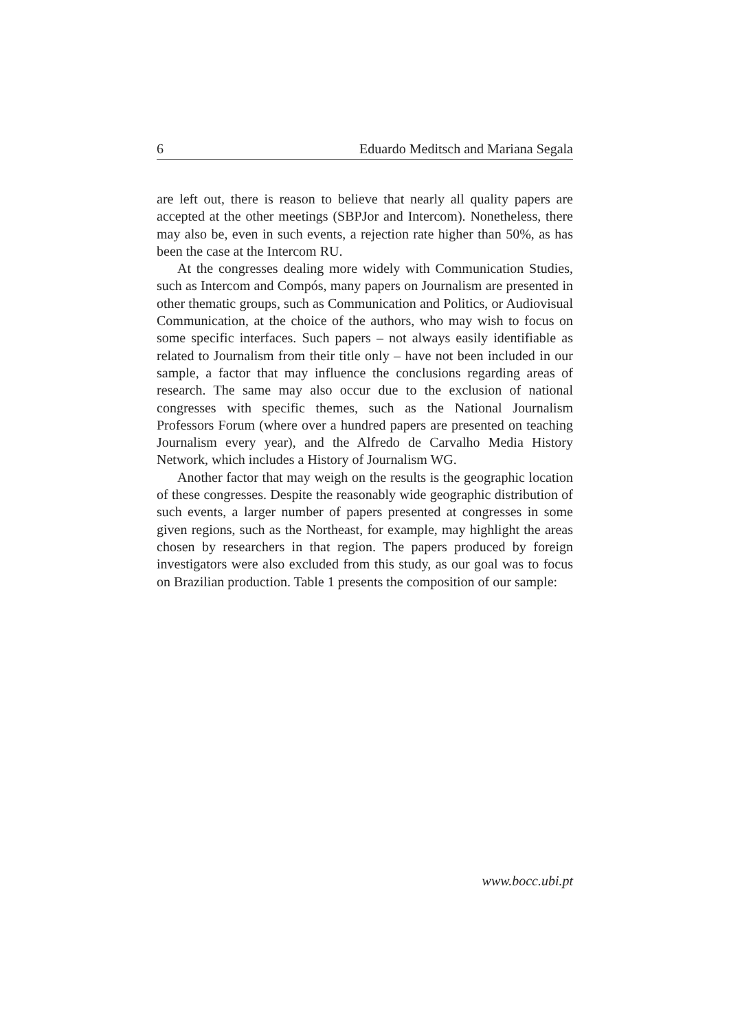6 Eduardo Meditsch and Mariana Segala
are left out, there is reason to believe that nearly all quality papers are accepted at the other meetings (SBPJor and Intercom). Nonetheless, there may also be, even in such events, a rejection rate higher than 50%, as has been the case at the Intercom RU.
At the congresses dealing more widely with Communication Studies, such as Intercom and Compós, many papers on Journalism are presented in other thematic groups, such as Communication and Politics, or Audiovisual Communication, at the choice of the authors, who may wish to focus on some specific interfaces. Such papers – not always easily identifiable as related to Journalism from their title only – have not been included in our sample, a factor that may influence the conclusions regarding areas of research. The same may also occur due to the exclusion of national congresses with specific themes, such as the National Journalism Professors Forum (where over a hundred papers are presented on teaching Journalism every year), and the Alfredo de Carvalho Media History Network, which includes a History of Journalism WG.
Another factor that may weigh on the results is the geographic location of these congresses. Despite the reasonably wide geographic distribution of such events, a larger number of papers presented at congresses in some given regions, such as the Northeast, for example, may highlight the areas chosen by researchers in that region. The papers produced by foreign investigators were also excluded from this study, as our goal was to focus on Brazilian production. Table 1 presents the composition of our sample:
www.bocc.ubi.pt